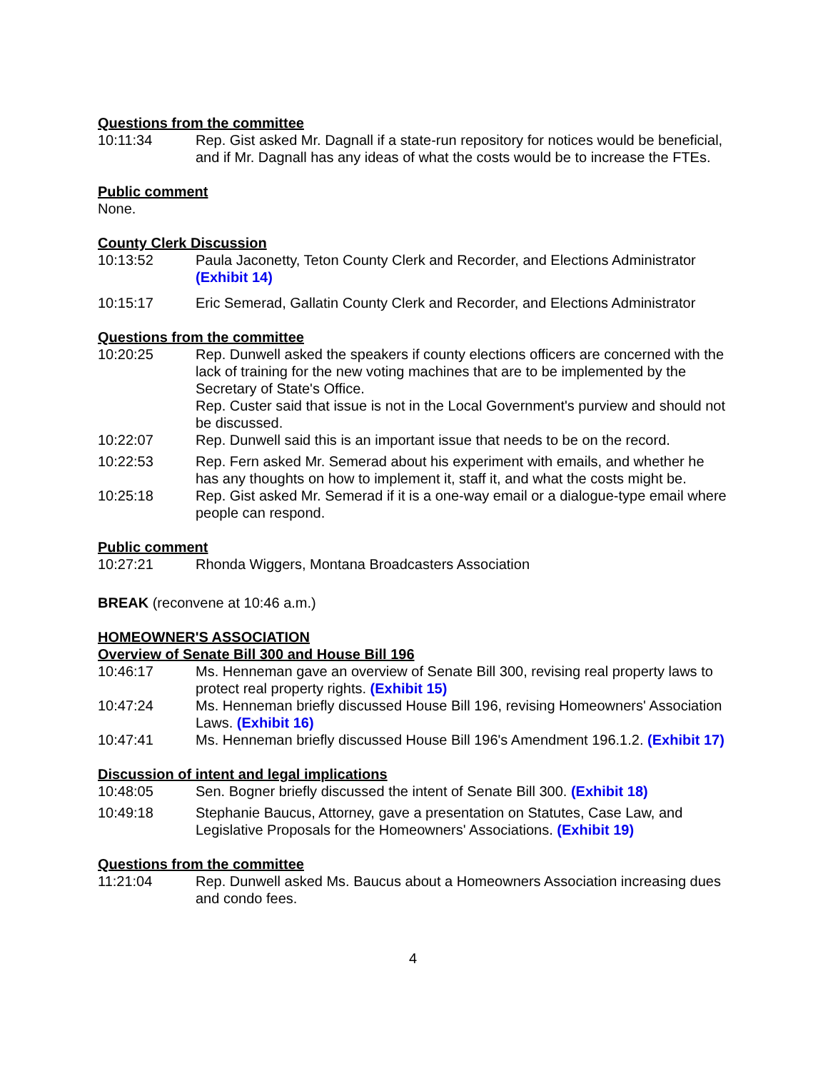Questions from the committee
10:11:34 Rep. Gist asked Mr. Dagnall if a state-run repository for notices would be beneficial, and if Mr. Dagnall has any ideas of what the costs would be to increase the FTEs.
Public comment
None.
County Clerk Discussion
10:13:52 Paula Jaconetty, Teton County Clerk and Recorder, and Elections Administrator (Exhibit 14)
10:15:17 Eric Semerad, Gallatin County Clerk and Recorder, and Elections Administrator
Questions from the committee
10:20:25 Rep. Dunwell asked the speakers if county elections officers are concerned with the lack of training for the new voting machines that are to be implemented by the Secretary of State's Office.
Rep. Custer said that issue is not in the Local Government's purview and should not be discussed.
10:22:07 Rep. Dunwell said this is an important issue that needs to be on the record.
10:22:53 Rep. Fern asked Mr. Semerad about his experiment with emails, and whether he has any thoughts on how to implement it, staff it, and what the costs might be.
10:25:18 Rep. Gist asked Mr. Semerad if it is a one-way email or a dialogue-type email where people can respond.
Public comment
10:27:21 Rhonda Wiggers, Montana Broadcasters Association
BREAK (reconvene at 10:46 a.m.)
HOMEOWNER'S ASSOCIATION
Overview of Senate Bill 300 and House Bill 196
10:46:17 Ms. Henneman gave an overview of Senate Bill 300, revising real property laws to protect real property rights. (Exhibit 15)
10:47:24 Ms. Henneman briefly discussed House Bill 196, revising Homeowners' Association Laws. (Exhibit 16)
10:47:41 Ms. Henneman briefly discussed House Bill 196's Amendment 196.1.2. (Exhibit 17)
Discussion of intent and legal implications
10:48:05 Sen. Bogner briefly discussed the intent of Senate Bill 300. (Exhibit 18)
10:49:18 Stephanie Baucus, Attorney, gave a presentation on Statutes, Case Law, and Legislative Proposals for the Homeowners' Associations. (Exhibit 19)
Questions from the committee
11:21:04 Rep. Dunwell asked Ms. Baucus about a Homeowners Association increasing dues and condo fees.
4